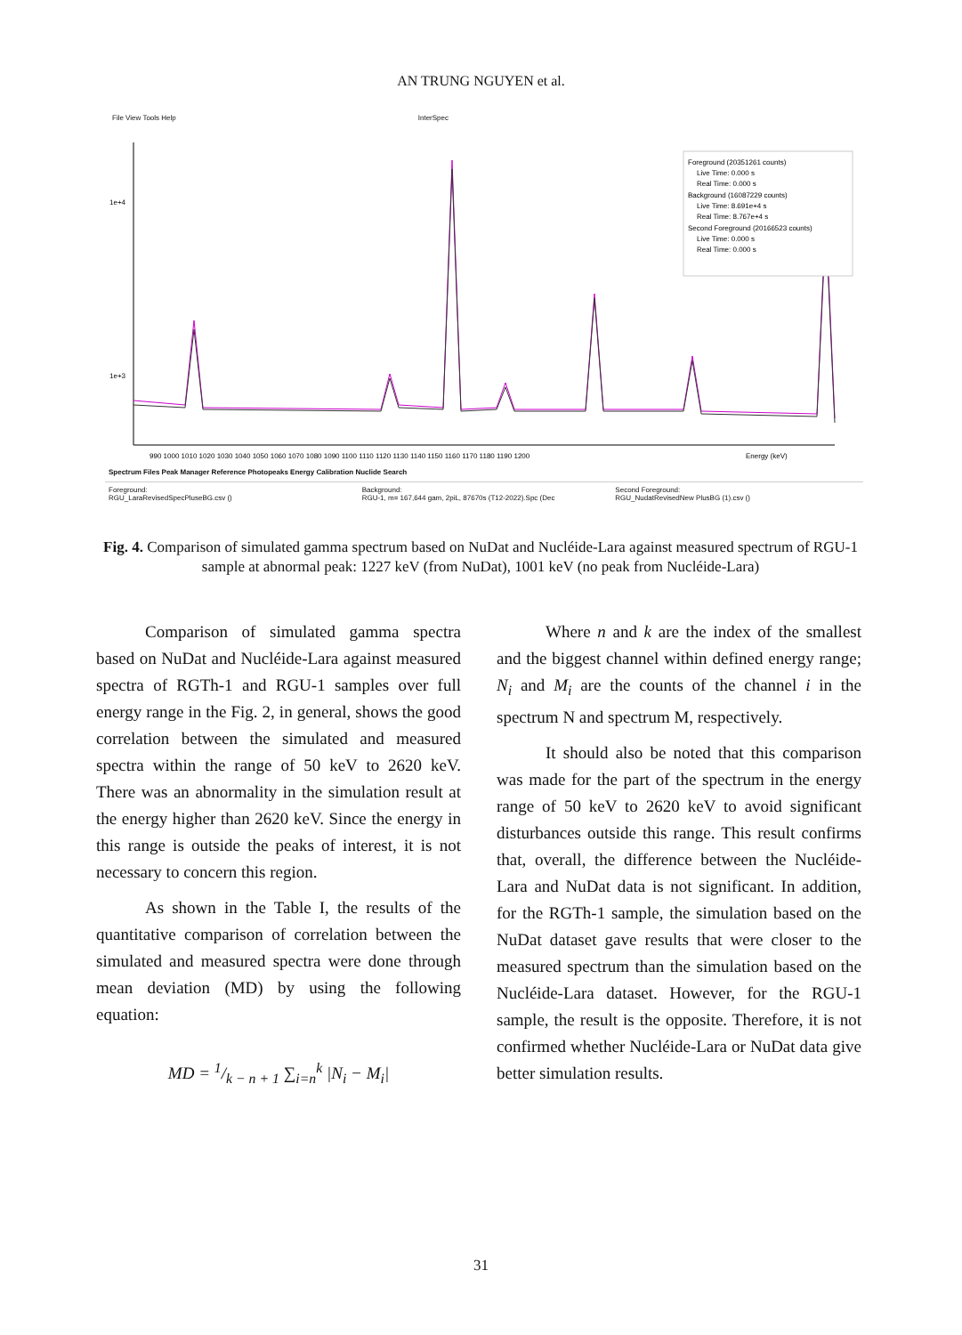AN TRUNG NGUYEN et al.
File View Tools Help InterSpec
1e+4
1e+3
Foreground (20351261 counts)
Live Time: 0.000 s
Real Time: 0.000 s
Background (16087229 counts)
Live Time: 8.691e+4 s
Real Time: 8.767e+4 s
Second Foreground (20166523 counts)
Live Time: 0.000 s
Real Time: 0.000 s
990 1000 1010 1020 1030 1040 1050 1060 1070 1080 1090 1100 1110 1120 1130 1140 1150 1160 1170 1180 1190 1200
Energy (keV)
Spectrum Files Peak Manager Reference Photopeaks Energy Calibration Nuclide Search
Foreground:
RGU_LaraRevisedSpecPluseBG.csv ()
Background:
RGU-1, m= 167,644 gam, 2piL, 87670s (T12-2022).Spc (Dec
Second Foreground:
RGU_NudatRevisedNew PlusBG (1).csv ()
Fig. 4. Comparison of simulated gamma spectrum based on NuDat and Nucléide-Lara against measured spectrum of RGU-1 sample at abnormal peak: 1227 keV (from NuDat), 1001 keV (no peak from Nucléide-Lara)
Comparison of simulated gamma spectra based on NuDat and Nucléide-Lara against measured spectra of RGTh-1 and RGU-1 samples over full energy range in the Fig. 2, in general, shows the good correlation between the simulated and measured spectra within the range of 50 keV to 2620 keV. There was an abnormality in the simulation result at the energy higher than 2620 keV. Since the energy in this range is outside the peaks of interest, it is not necessary to concern this region.
As shown in the Table I, the results of the quantitative comparison of correlation between the simulated and measured spectra were done through mean deviation (MD) by using the following equation:
MD = 1/k − n + 1 ∑<sub>i=n</sub><sup>k</sup> |N<sub>i</sub> − M<sub>i</sub>|
Where n and k are the index of the smallest and the biggest channel within defined energy range; N<sub>i</sub> and M<sub>i</sub> are the counts of the channel i in the spectrum N and spectrum M, respectively.
It should also be noted that this comparison was made for the part of the spectrum in the energy range of 50 keV to 2620 keV to avoid significant disturbances outside this range. This result confirms that, overall, the difference between the Nucléide-Lara and NuDat data is not significant. In addition, for the RGTh-1 sample, the simulation based on the NuDat dataset gave results that were closer to the measured spectrum than the simulation based on the Nucléide-Lara dataset. However, for the RGU-1 sample, the result is the opposite. Therefore, it is not confirmed whether Nucléide-Lara or NuDat data give better simulation results.
31